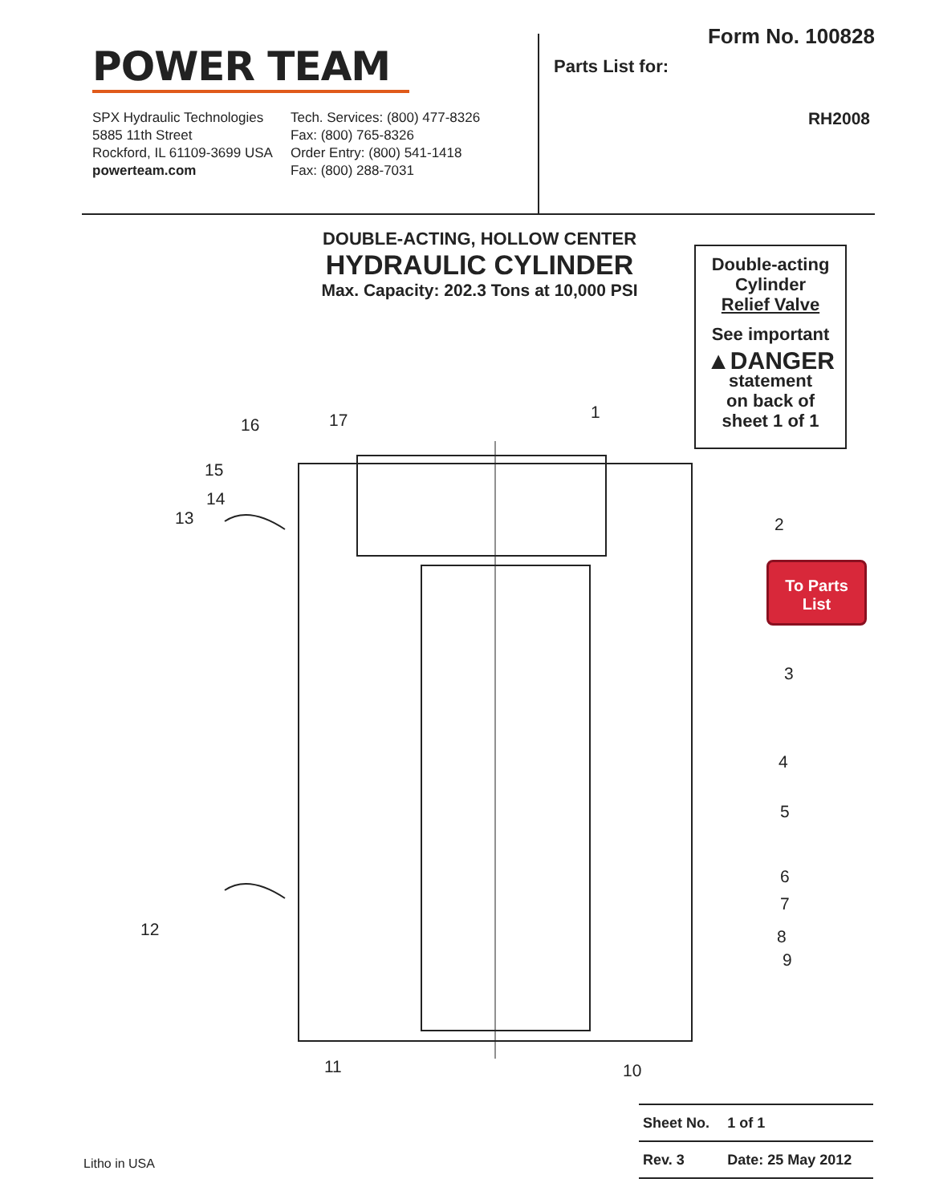POWER TEAM
SPX Hydraulic Technologies
5885 11th Street
Rockford, IL 61109-3699 USA
powerteam.com
Tech. Services: (800) 477-8326
Fax: (800) 765-8326
Order Entry: (800) 541-1418
Fax: (800) 288-7031
Form No. 100828
Parts List for:
RH2008
DOUBLE-ACTING, HOLLOW CENTER
HYDRAULIC CYLINDER
Max. Capacity: 202.3 Tons at 10,000 PSI
Double-acting
Cylinder
Relief Valve
See important
▲DANGER
statement
on back of
sheet 1 of 1
16 17 1
15
14
13 2
To Parts
List
3
4
5
6
7
8
9
12
11 10
| Sheet No. | 1 of 1 |
| Rev. 3 | Date: 25 May 2012 |
Litho in USA